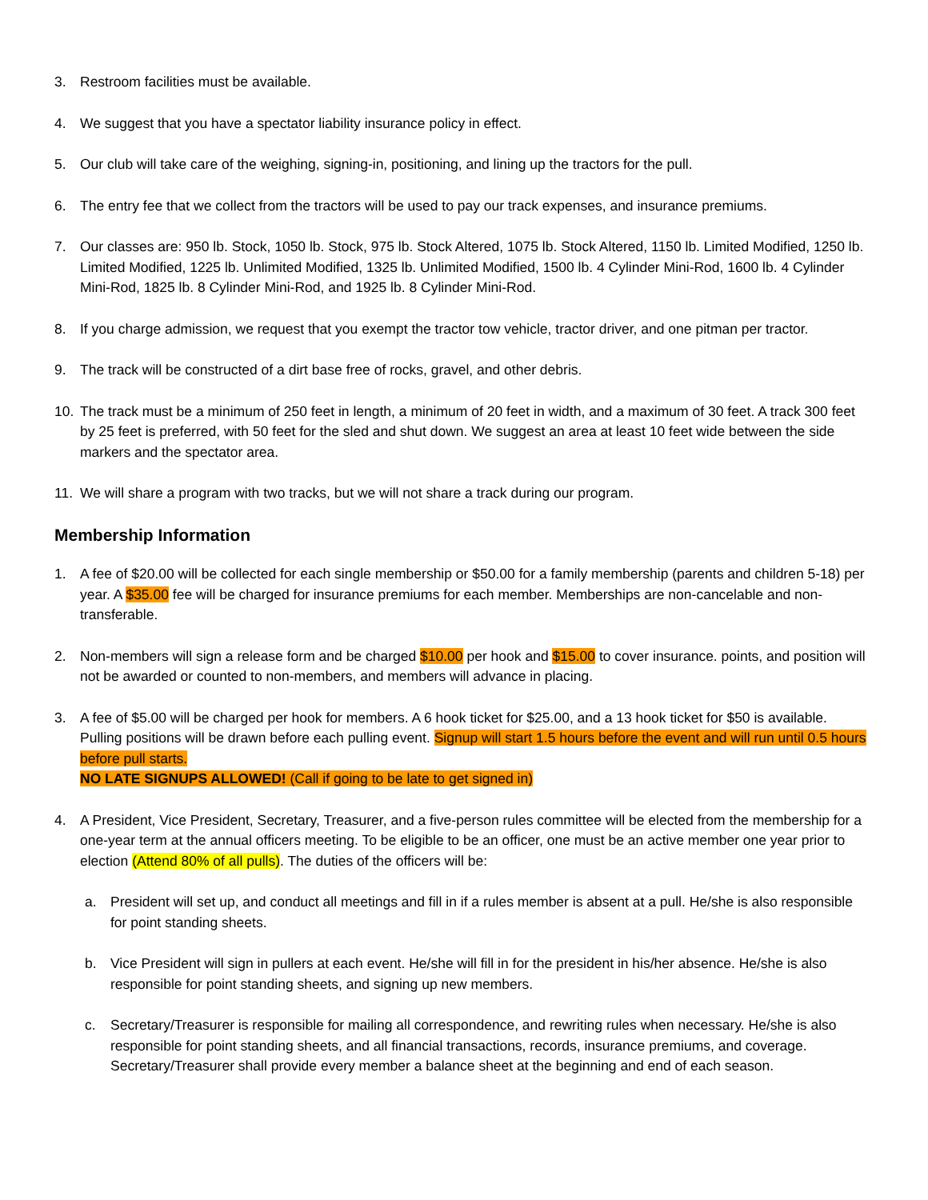3. Restroom facilities must be available.
4. We suggest that you have a spectator liability insurance policy in effect.
5. Our club will take care of the weighing, signing-in, positioning, and lining up the tractors for the pull.
6. The entry fee that we collect from the tractors will be used to pay our track expenses, and insurance premiums.
7. Our classes are: 950 lb. Stock, 1050 lb. Stock, 975 lb. Stock Altered, 1075 lb. Stock Altered, 1150 lb. Limited Modified, 1250 lb. Limited Modified, 1225 lb. Unlimited Modified, 1325 lb. Unlimited Modified, 1500 lb. 4 Cylinder Mini-Rod, 1600 lb. 4 Cylinder Mini-Rod, 1825 lb. 8 Cylinder Mini-Rod, and 1925 lb. 8 Cylinder Mini-Rod.
8. If you charge admission, we request that you exempt the tractor tow vehicle, tractor driver, and one pitman per tractor.
9. The track will be constructed of a dirt base free of rocks, gravel, and other debris.
10. The track must be a minimum of 250 feet in length, a minimum of 20 feet in width, and a maximum of 30 feet. A track 300 feet by 25 feet is preferred, with 50 feet for the sled and shut down. We suggest an area at least 10 feet wide between the side markers and the spectator area.
11. We will share a program with two tracks, but we will not share a track during our program.
Membership Information
1. A fee of $20.00 will be collected for each single membership or $50.00 for a family membership (parents and children 5-18) per year. A $35.00 fee will be charged for insurance premiums for each member. Memberships are non-cancelable and non-transferable.
2. Non-members will sign a release form and be charged $10.00 per hook and $15.00 to cover insurance. points, and position will not be awarded or counted to non-members, and members will advance in placing.
3. A fee of $5.00 will be charged per hook for members. A 6 hook ticket for $25.00, and a 13 hook ticket for $50 is available. Pulling positions will be drawn before each pulling event. Signup will start 1.5 hours before the event and will run until 0.5 hours before pull starts.
NO LATE SIGNUPS ALLOWED! (Call if going to be late to get signed in)
4. A President, Vice President, Secretary, Treasurer, and a five-person rules committee will be elected from the membership for a one-year term at the annual officers meeting. To be eligible to be an officer, one must be an active member one year prior to election (Attend 80% of all pulls). The duties of the officers will be:
a. President will set up, and conduct all meetings and fill in if a rules member is absent at a pull. He/she is also responsible for point standing sheets.
b. Vice President will sign in pullers at each event. He/she will fill in for the president in his/her absence. He/she is also responsible for point standing sheets, and signing up new members.
c. Secretary/Treasurer is responsible for mailing all correspondence, and rewriting rules when necessary. He/she is also responsible for point standing sheets, and all financial transactions, records, insurance premiums, and coverage. Secretary/Treasurer shall provide every member a balance sheet at the beginning and end of each season.